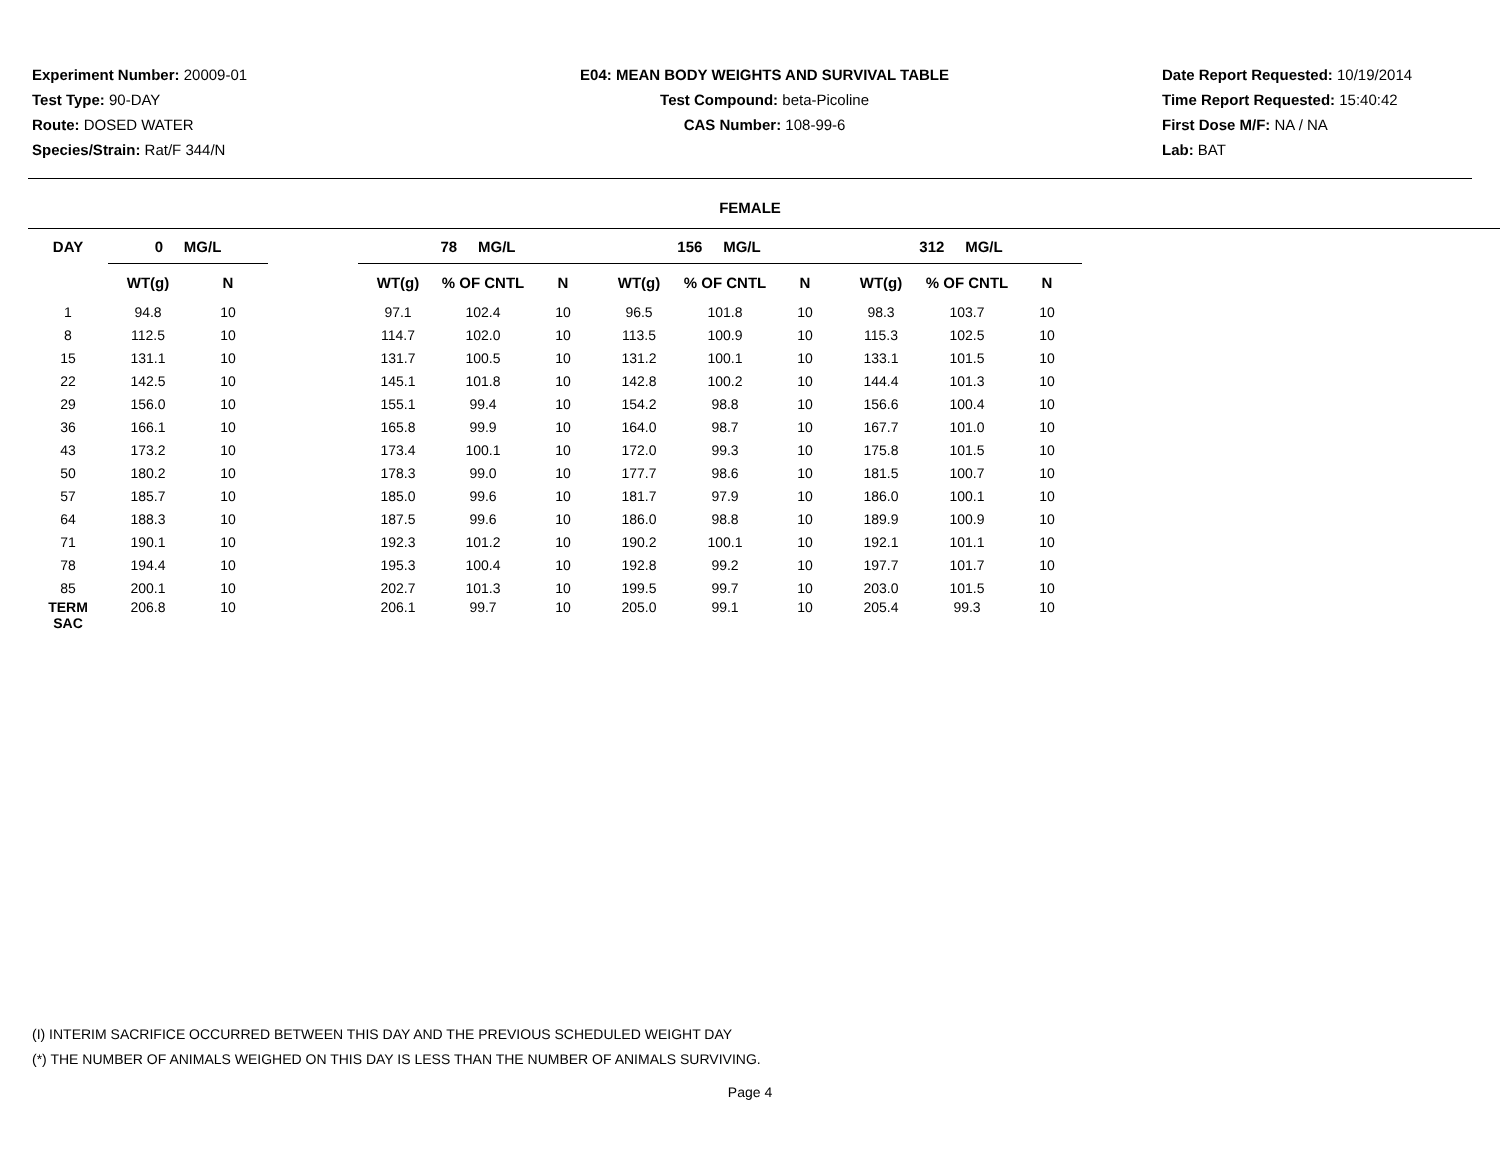Experiment Number: 20009-01
Test Type: 90-DAY
Route: DOSED WATER
Species/Strain: Rat/F 344/N
E04: MEAN BODY WEIGHTS AND SURVIVAL TABLE
Test Compound: beta-Picoline
CAS Number: 108-99-6
Date Report Requested: 10/19/2014
Time Report Requested: 15:40:42
First Dose M/F: NA / NA
Lab: BAT
FEMALE
| DAY | 0 MG/L | | | 78 MG/L | | | 156 MG/L | | | 312 MG/L | | |
| --- | --- | --- | --- | --- | --- | --- | --- | --- | --- | --- | --- | --- |
| | WT(g) | N | | WT(g) | % OF CNTL | N | WT(g) | % OF CNTL | N | WT(g) | % OF CNTL | N |
| 1 | 94.8 | 10 | | 97.1 | 102.4 | 10 | 96.5 | 101.8 | 10 | 98.3 | 103.7 | 10 |
| 8 | 112.5 | 10 | | 114.7 | 102.0 | 10 | 113.5 | 100.9 | 10 | 115.3 | 102.5 | 10 |
| 15 | 131.1 | 10 | | 131.7 | 100.5 | 10 | 131.2 | 100.1 | 10 | 133.1 | 101.5 | 10 |
| 22 | 142.5 | 10 | | 145.1 | 101.8 | 10 | 142.8 | 100.2 | 10 | 144.4 | 101.3 | 10 |
| 29 | 156.0 | 10 | | 155.1 | 99.4 | 10 | 154.2 | 98.8 | 10 | 156.6 | 100.4 | 10 |
| 36 | 166.1 | 10 | | 165.8 | 99.9 | 10 | 164.0 | 98.7 | 10 | 167.7 | 101.0 | 10 |
| 43 | 173.2 | 10 | | 173.4 | 100.1 | 10 | 172.0 | 99.3 | 10 | 175.8 | 101.5 | 10 |
| 50 | 180.2 | 10 | | 178.3 | 99.0 | 10 | 177.7 | 98.6 | 10 | 181.5 | 100.7 | 10 |
| 57 | 185.7 | 10 | | 185.0 | 99.6 | 10 | 181.7 | 97.9 | 10 | 186.0 | 100.1 | 10 |
| 64 | 188.3 | 10 | | 187.5 | 99.6 | 10 | 186.0 | 98.8 | 10 | 189.9 | 100.9 | 10 |
| 71 | 190.1 | 10 | | 192.3 | 101.2 | 10 | 190.2 | 100.1 | 10 | 192.1 | 101.1 | 10 |
| 78 | 194.4 | 10 | | 195.3 | 100.4 | 10 | 192.8 | 99.2 | 10 | 197.7 | 101.7 | 10 |
| 85 | 200.1 | 10 | | 202.7 | 101.3 | 10 | 199.5 | 99.7 | 10 | 203.0 | 101.5 | 10 |
| TERM SAC | 206.8 | 10 | | 206.1 | 99.7 | 10 | 205.0 | 99.1 | 10 | 205.4 | 99.3 | 10 |
(I) INTERIM SACRIFICE OCCURRED BETWEEN THIS DAY AND THE PREVIOUS SCHEDULED WEIGHT DAY
(*) THE NUMBER OF ANIMALS WEIGHED ON THIS DAY IS LESS THAN THE NUMBER OF ANIMALS SURVIVING.
Page 4